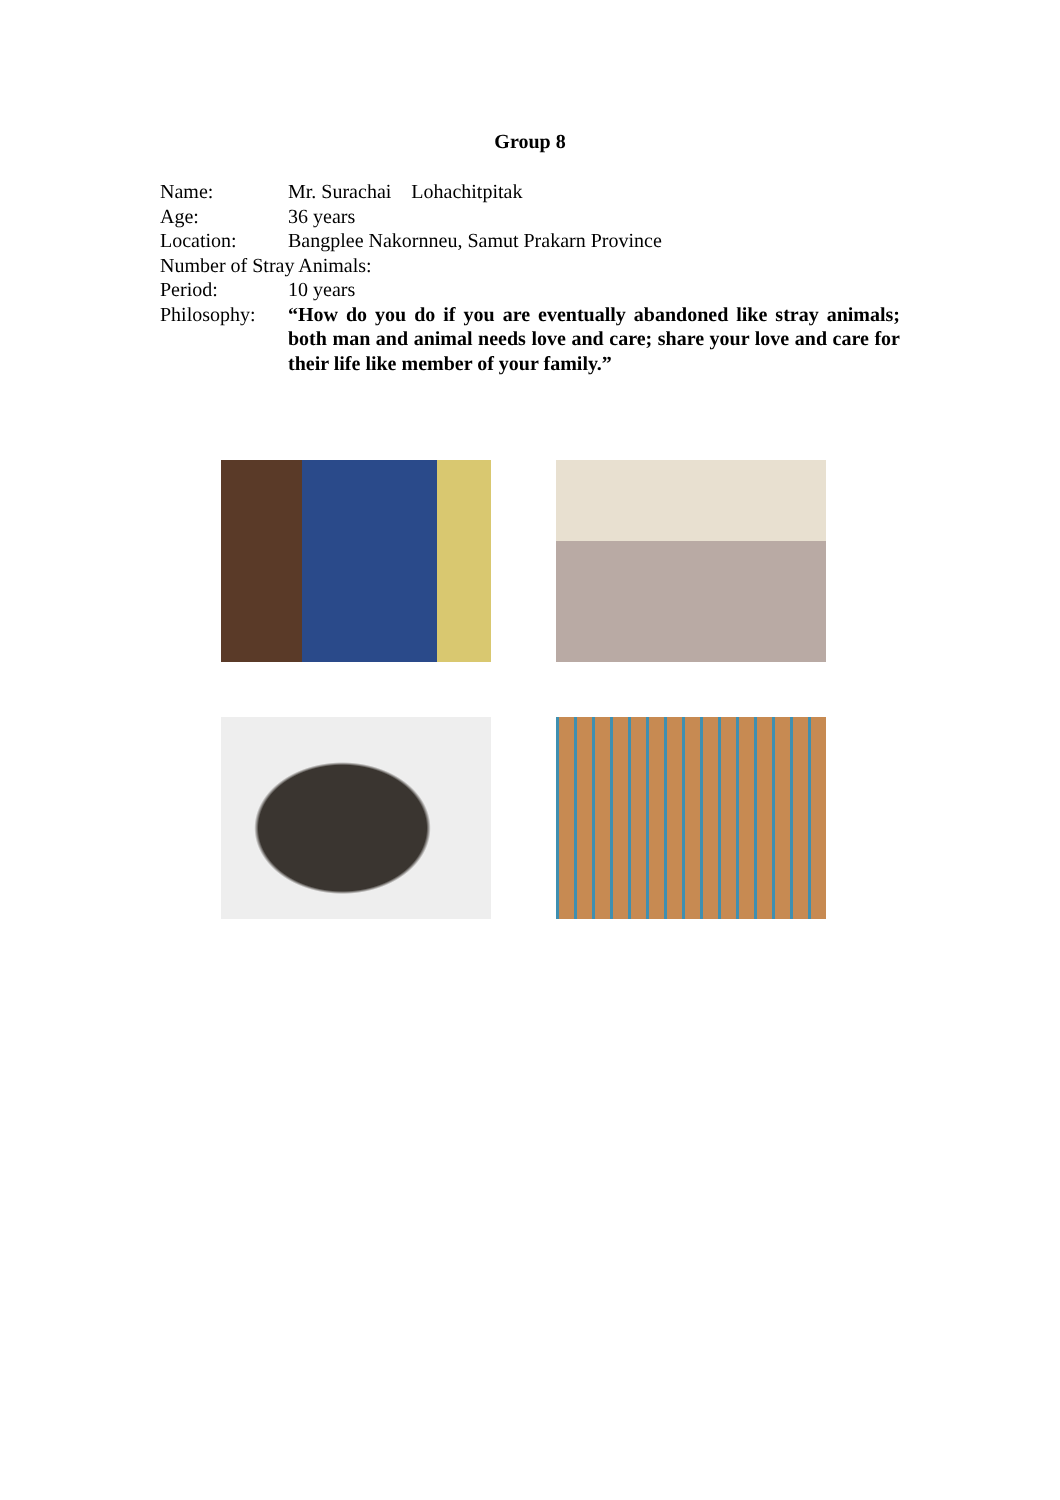Group 8
Name: Mr. Surachai Lohachitpitak
Age: 36 years
Location: Bangplee Nakornneu, Samut Prakarn Province
Number of Stray Animals:
Period: 10 years
Philosophy: “How do you do if you are eventually abandoned like stray animals; both man and animal needs love and care; share your love and care for their life like member of your family.”